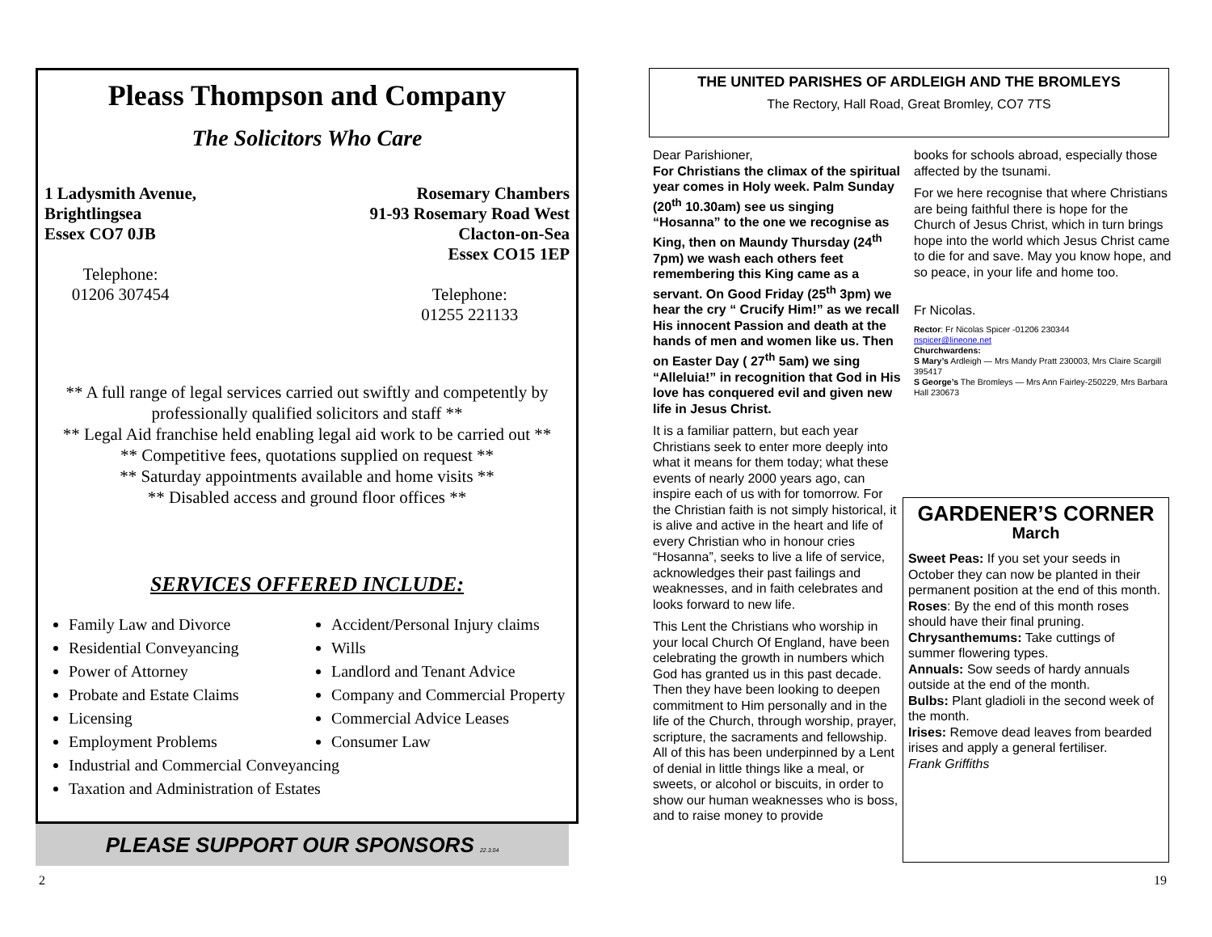Pleass Thompson and Company
The Solicitors Who Care
1 Ladysmith Avenue,
Brightlingsea
Essex CO7 0JB
Telephone:
01206 307454
Rosemary Chambers
91-93 Rosemary Road West
Clacton-on-Sea
Essex CO15 1EP
Telephone:
01255 221133
** A full range of legal services carried out swiftly and competently by professionally qualified solicitors and staff **
** Legal Aid franchise held enabling legal aid work to be carried out **
** Competitive fees, quotations supplied on request **
** Saturday appointments available and home visits **
** Disabled access and ground floor offices **
SERVICES OFFERED INCLUDE:
Family Law and Divorce
Residential Conveyancing
Power of Attorney
Probate and Estate Claims
Licensing
Employment Problems
Accident/Personal Injury claims
Wills
Landlord and Tenant Advice
Company and Commercial Property
Commercial Advice Leases
Consumer Law
Industrial and Commercial Conveyancing
Taxation and Administration of Estates
PLEASE SUPPORT OUR SPONSORS 22.3.04
2
THE UNITED PARISHES OF ARDLEIGH AND THE BROMLEYS
The Rectory, Hall Road, Great Bromley, CO7 7TS
Dear Parishioner,
For Christians the climax of the spiritual year comes in Holy week. Palm Sunday (20<sup>th</sup> 10.30am) see us singing “Hosanna” to the one we recognise as King, then on Maundy Thursday (24<sup>th</sup> 7pm) we wash each others feet remembering this King came as a servant. On Good Friday (25<sup>th</sup> 3pm) we hear the cry “ Crucify Him!” as we recall His innocent Passion and death at the hands of men and women like us. Then on Easter Day ( 27<sup>th</sup> 5am) we sing “Alleluia!” in recognition that God in His love has conquered evil and given new life in Jesus Christ.
It is a familiar pattern, but each year Christians seek to enter more deeply into what it means for them today; what these events of nearly 2000 years ago, can inspire each of us with for tomorrow. For the Christian faith is not simply historical, it is alive and active in the heart and life of every Christian who in honour cries “Hosanna”, seeks to live a life of service, acknowledges their past failings and weaknesses, and in faith celebrates and looks forward to new life.
This Lent the Christians who worship in your local Church Of England, have been celebrating the growth in numbers which God has granted us in this past decade. Then they have been looking to deepen commitment to Him personally and in the life of the Church, through worship, prayer, scripture, the sacraments and fellowship. All of this has been underpinned by a Lent of denial in little things like a meal, or sweets, or alcohol or biscuits, in order to show our human weaknesses who is boss, and to raise money to provide
books for schools abroad, especially those affected by the tsunami.
For we here recognise that where Christians are being faithful there is hope for the Church of Jesus Christ, which in turn brings hope into the world which Jesus Christ came to die for and save. May you know hope, and so peace, in your life and home too.
Fr Nicolas.
Rector: Fr Nicolas Spicer -01206 230344
nspicer@lineone.net
Churchwardens:
S Mary’s Ardleigh — Mrs Mandy Pratt 230003, Mrs Claire Scargill 395417
S George’s The Bromleys — Mrs Ann Fairley-250229, Mrs Barbara Hall 230673
GARDENER’S CORNER
March
Sweet Peas: If you set your seeds in October they can now be planted in their permanent position at the end of this month.
Roses: By the end of this month roses should have their final pruning.
Chrysanthemums: Take cuttings of summer flowering types.
Annuals: Sow seeds of hardy annuals outside at the end of the month.
Bulbs: Plant gladioli in the second week of the month.
Irises: Remove dead leaves from bearded irises and apply a general fertiliser.
Frank Griffiths
19